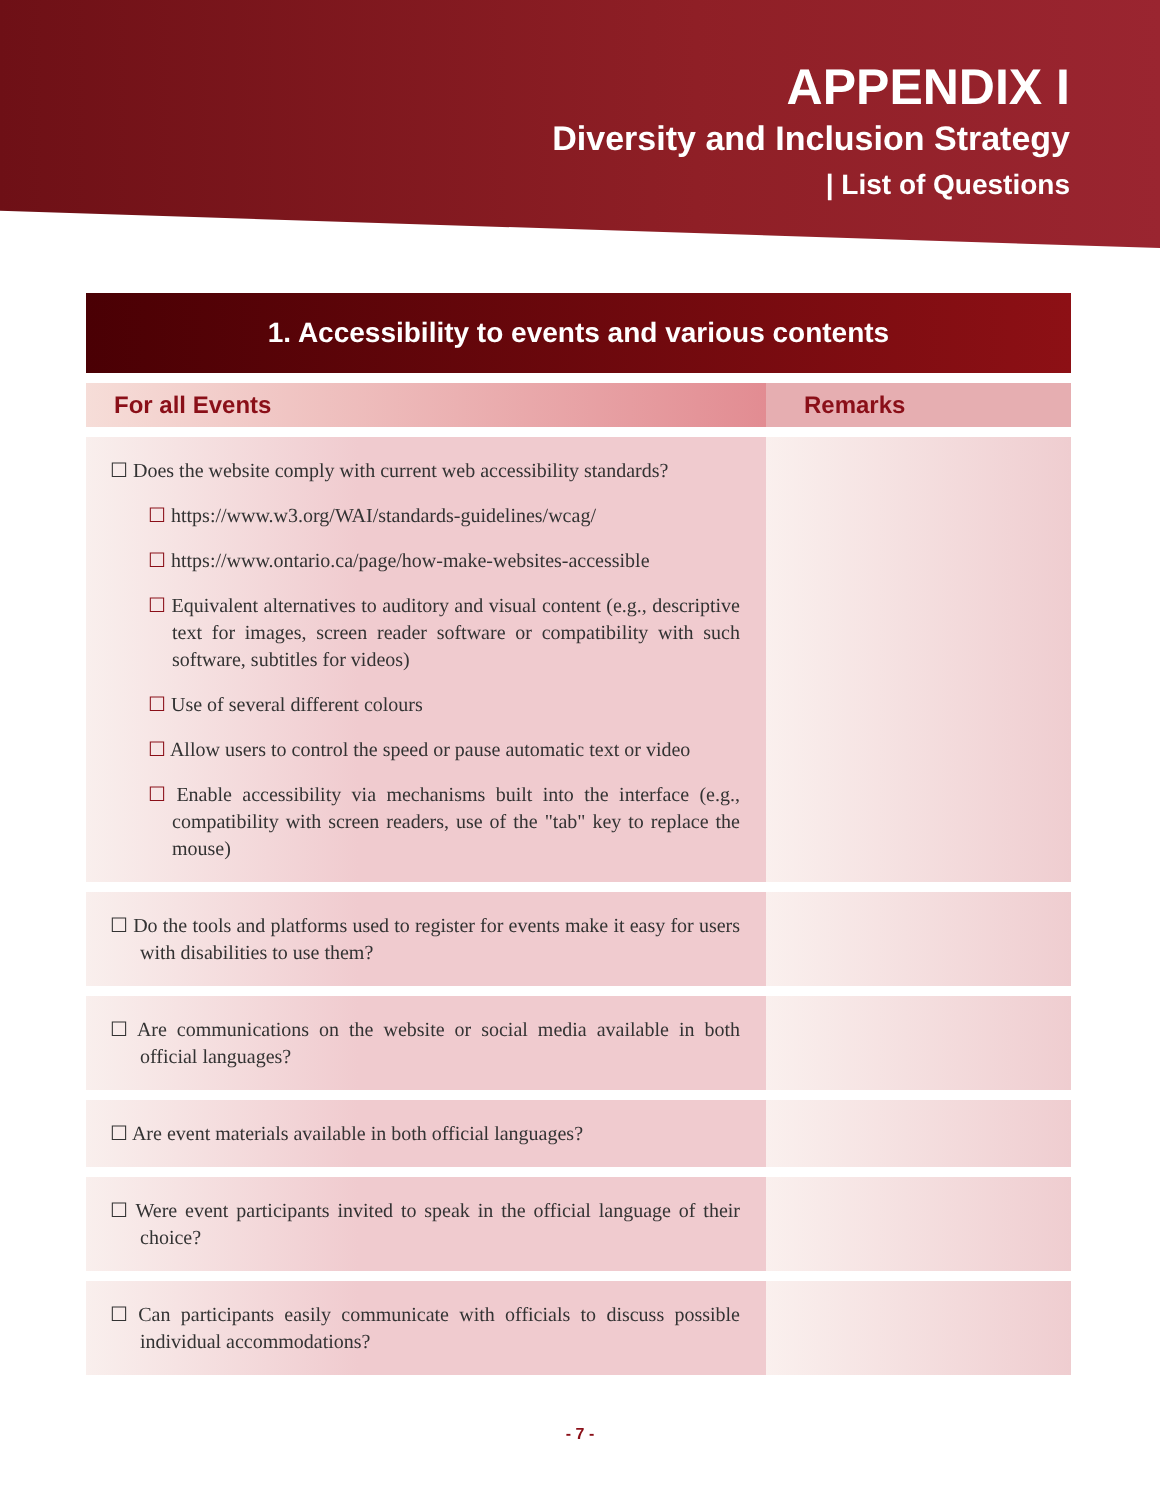APPENDIX I
Diversity and Inclusion Strategy
| List of Questions
| 1. Accessibility to events and various contents | |
| --- | --- |
| For all Events | Remarks |
| ☐ Does the website comply with current web accessibility standards? ☐ https://www.w3.org/WAI/standards-guidelines/wcag/ ☐ https://www.ontario.ca/page/how-make-websites-accessible ☐ Equivalent alternatives to auditory and visual content (e.g., descriptive text for images, screen reader software or compatibility with such software, subtitles for videos) ☐ Use of several different colours ☐ Allow users to control the speed or pause automatic text or video ☐ Enable accessibility via mechanisms built into the interface (e.g., compatibility with screen readers, use of the "tab" key to replace the mouse) | |
| ☐ Do the tools and platforms used to register for events make it easy for users with disabilities to use them? | |
| ☐ Are communications on the website or social media available in both official languages? | |
| ☐ Are event materials available in both official languages? | |
| ☐ Were event participants invited to speak in the official language of their choice? | |
| ☐ Can participants easily communicate with officials to discuss possible individual accommodations? | |
- 7 -